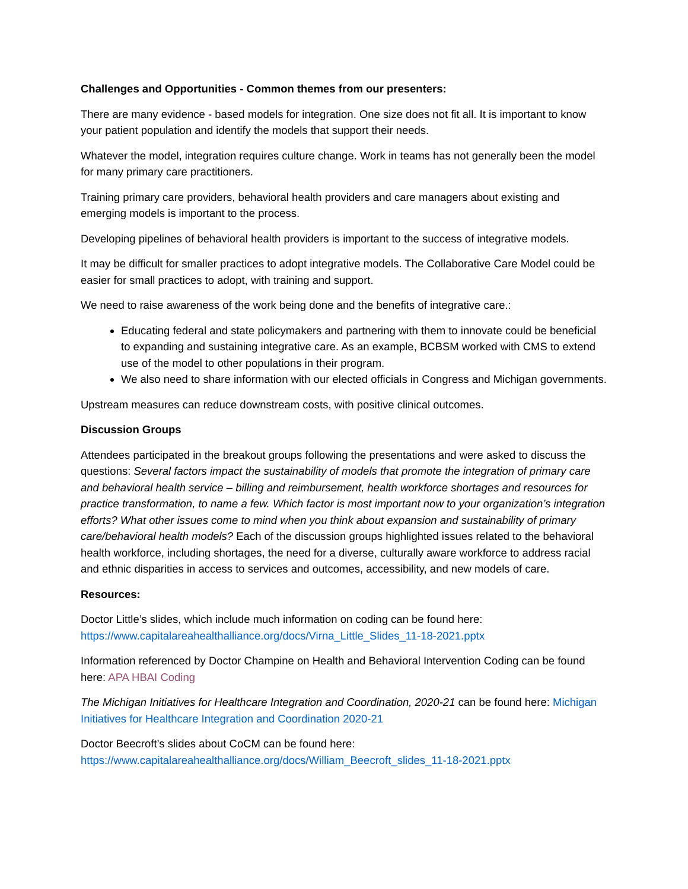Challenges and Opportunities - Common themes from our presenters:
There are many evidence - based models for integration. One size does not fit all. It is important to know your patient population and identify the models that support their needs.
Whatever the model, integration requires culture change. Work in teams has not generally been the model for many primary care practitioners.
Training primary care providers, behavioral health providers and care managers about existing and emerging models is important to the process.
Developing pipelines of behavioral health providers is important to the success of integrative models.
It may be difficult for smaller practices to adopt integrative models. The Collaborative Care Model could be easier for small practices to adopt, with training and support.
We need to raise awareness of the work being done and the benefits of integrative care.:
Educating federal and state policymakers and partnering with them to innovate could be beneficial to expanding and sustaining integrative care. As an example, BCBSM worked with CMS to extend use of the model to other populations in their program.
We also need to share information with our elected officials in Congress and Michigan governments.
Upstream measures can reduce downstream costs, with positive clinical outcomes.
Discussion Groups
Attendees participated in the breakout groups following the presentations and were asked to discuss the questions: Several factors impact the sustainability of models that promote the integration of primary care and behavioral health service – billing and reimbursement, health workforce shortages and resources for practice transformation, to name a few. Which factor is most important now to your organization’s integration efforts? What other issues come to mind when you think about expansion and sustainability of primary care/behavioral health models? Each of the discussion groups highlighted issues related to the behavioral health workforce, including shortages, the need for a diverse, culturally aware workforce to address racial and ethnic disparities in access to services and outcomes, accessibility, and new models of care.
Resources:
Doctor Little’s slides, which include much information on coding can be found here: https://www.capitalareahealthalliance.org/docs/Virna_Little_Slides_11-18-2021.pptx
Information referenced by Doctor Champine on Health and Behavioral Intervention Coding can be found here: APA HBAI Coding
The Michigan Initiatives for Healthcare Integration and Coordination, 2020-21 can be found here: Michigan Initiatives for Healthcare Integration and Coordination 2020-21
Doctor Beecroft’s slides about CoCM can be found here: https://www.capitalareahealthalliance.org/docs/William_Beecroft_slides_11-18-2021.pptx